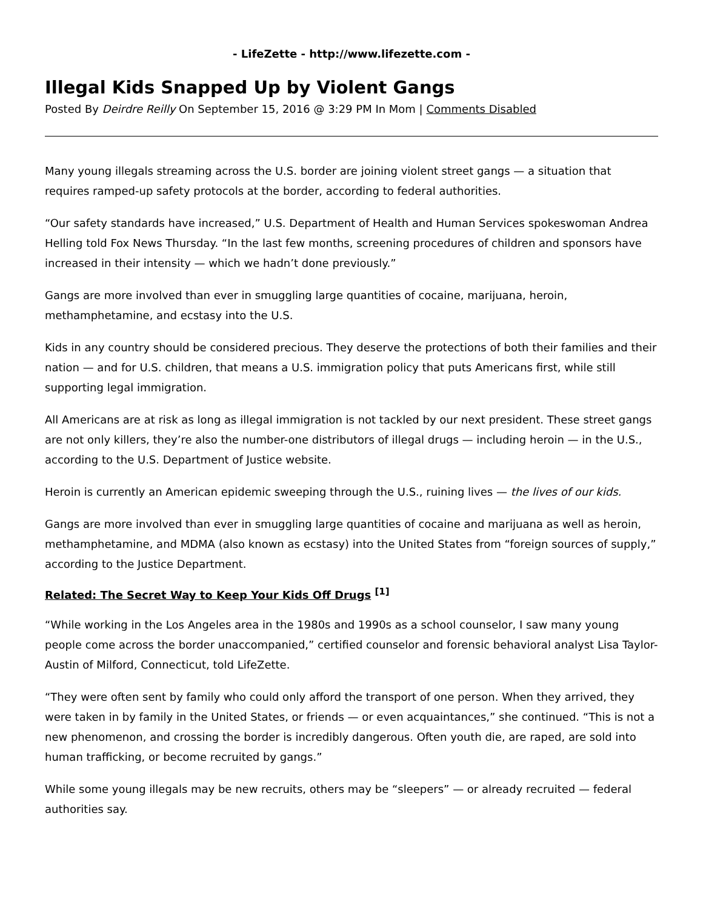- LifeZette - http://www.lifezette.com -
Illegal Kids Snapped Up by Violent Gangs
Posted By Deirdre Reilly On September 15, 2016 @ 3:29 PM In Mom | Comments Disabled
Many young illegals streaming across the U.S. border are joining violent street gangs — a situation that requires ramped-up safety protocols at the border, according to federal authorities.
“Our safety standards have increased,” U.S. Department of Health and Human Services spokeswoman Andrea Helling told Fox News Thursday. “In the last few months, screening procedures of children and sponsors have increased in their intensity — which we hadn’t done previously.”
Gangs are more involved than ever in smuggling large quantities of cocaine, marijuana, heroin, methamphetamine, and ecstasy into the U.S.
Kids in any country should be considered precious. They deserve the protections of both their families and their nation — and for U.S. children, that means a U.S. immigration policy that puts Americans first, while still supporting legal immigration.
All Americans are at risk as long as illegal immigration is not tackled by our next president. These street gangs are not only killers, they’re also the number-one distributors of illegal drugs — including heroin — in the U.S., according to the U.S. Department of Justice website.
Heroin is currently an American epidemic sweeping through the U.S., ruining lives — the lives of our kids.
Gangs are more involved than ever in smuggling large quantities of cocaine and marijuana as well as heroin, methamphetamine, and MDMA (also known as ecstasy) into the United States from “foreign sources of supply,” according to the Justice Department.
Related: The Secret Way to Keep Your Kids Off Drugs <sup>[1]</sup>
“While working in the Los Angeles area in the 1980s and 1990s as a school counselor, I saw many young people come across the border unaccompanied,” certified counselor and forensic behavioral analyst Lisa Taylor-Austin of Milford, Connecticut, told LifeZette.
“They were often sent by family who could only afford the transport of one person. When they arrived, they were taken in by family in the United States, or friends — or even acquaintances,” she continued. “This is not a new phenomenon, and crossing the border is incredibly dangerous. Often youth die, are raped, are sold into human trafficking, or become recruited by gangs.”
While some young illegals may be new recruits, others may be “sleepers” — or already recruited — federal authorities say.